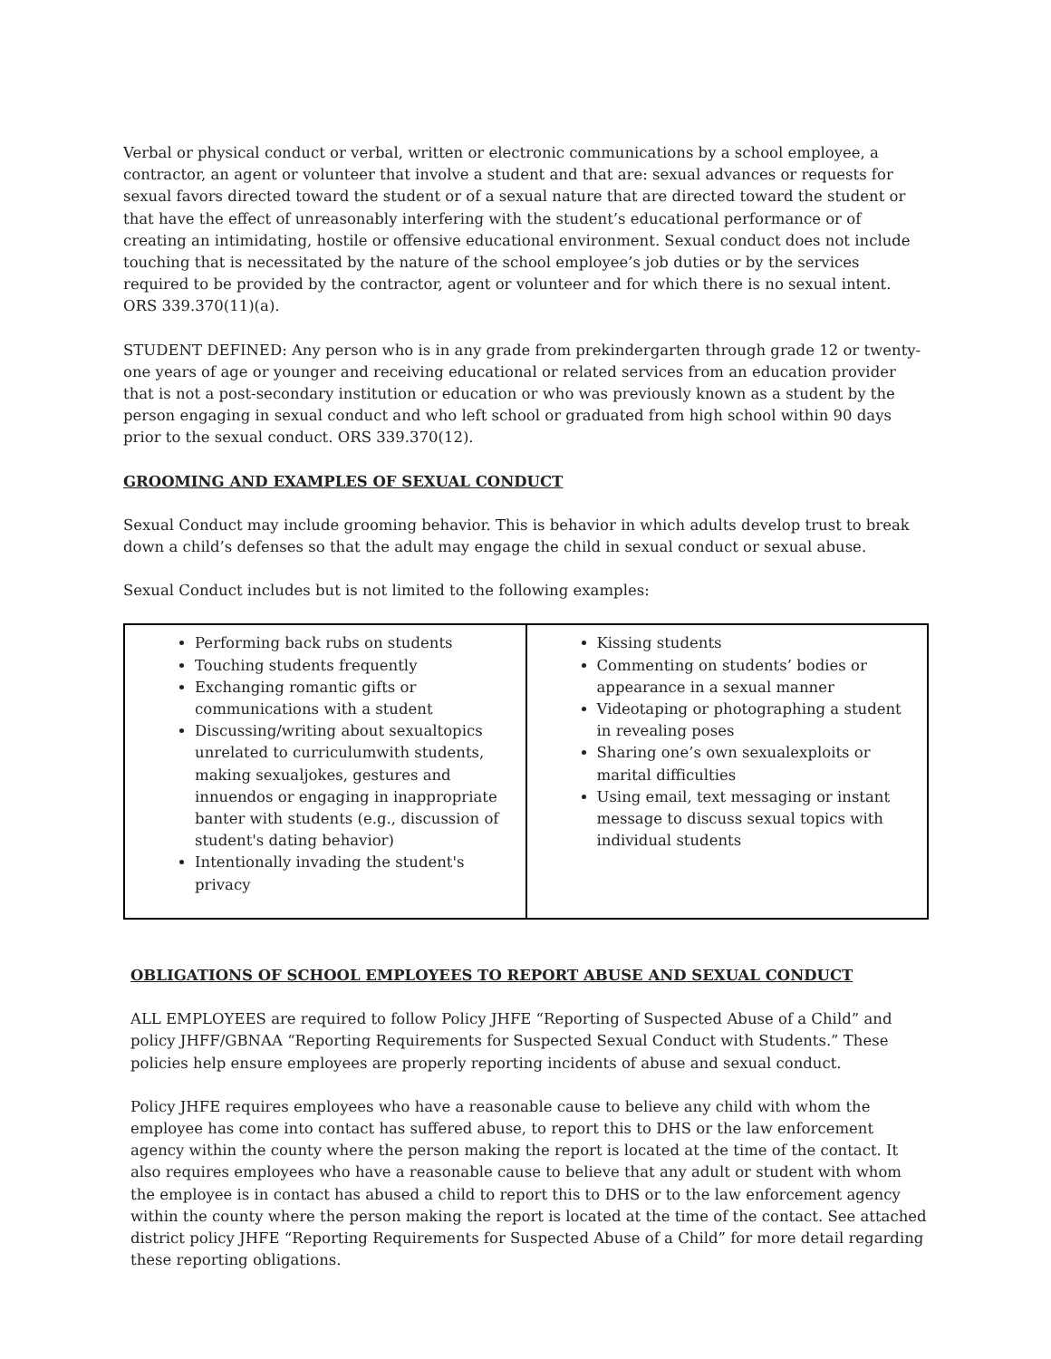Verbal or physical conduct or verbal, written or electronic communications by a school employee, a contractor, an agent or volunteer that involve a student and that are: sexual advances or requests for sexual favors directed toward the student or of a sexual nature that are directed toward the student or that have the effect of unreasonably interfering with the student’s educational performance or of creating an intimidating, hostile or offensive educational environment. Sexual conduct does not include touching that is necessitated by the nature of the school employee’s job duties or by the services required to be provided by the contractor, agent or volunteer and for which there is no sexual intent. ORS 339.370(11)(a).
STUDENT DEFINED: Any person who is in any grade from prekindergarten through grade 12 or twenty-one years of age or younger and receiving educational or related services from an education provider that is not a post-secondary institution or education or who was previously known as a student by the person engaging in sexual conduct and who left school or graduated from high school within 90 days prior to the sexual conduct. ORS 339.370(12).
GROOMING AND EXAMPLES OF SEXUAL CONDUCT
Sexual Conduct may include grooming behavior. This is behavior in which adults develop trust to break down a child’s defenses so that the adult may engage the child in sexual conduct or sexual abuse.
Sexual Conduct includes but is not limited to the following examples:
| Performing back rubs on students Touching students frequently Exchanging romantic gifts or communications with a student Discussing/writing about sexualtopics unrelated to curriculumwith students, making sexualjokes, gestures and innuendos or engaging in inappropriate banter with students (e.g., discussion of student's dating behavior) Intentionally invading the student's privacy | Kissing students Commenting on students’ bodies or appearance in a sexual manner Videotaping or photographing a student in revealing poses Sharing one’s own sexualexploits or marital difficulties Using email, text messaging or instant message to discuss sexual topics with individual students |
OBLIGATIONS OF SCHOOL EMPLOYEES TO REPORT ABUSE AND SEXUAL CONDUCT
ALL EMPLOYEES are required to follow Policy JHFE “Reporting of Suspected Abuse of a Child” and policy JHFF/GBNAA “Reporting Requirements for Suspected Sexual Conduct with Students.” These policies help ensure employees are properly reporting incidents of abuse and sexual conduct.
Policy JHFE requires employees who have a reasonable cause to believe any child with whom the employee has come into contact has suffered abuse, to report this to DHS or the law enforcement agency within the county where the person making the report is located at the time of the contact. It also requires employees who have a reasonable cause to believe that any adult or student with whom the employee is in contact has abused a child to report this to DHS or to the law enforcement agency within the county where the person making the report is located at the time of the contact. See attached district policy JHFE “Reporting Requirements for Suspected Abuse of a Child” for more detail regarding these reporting obligations.